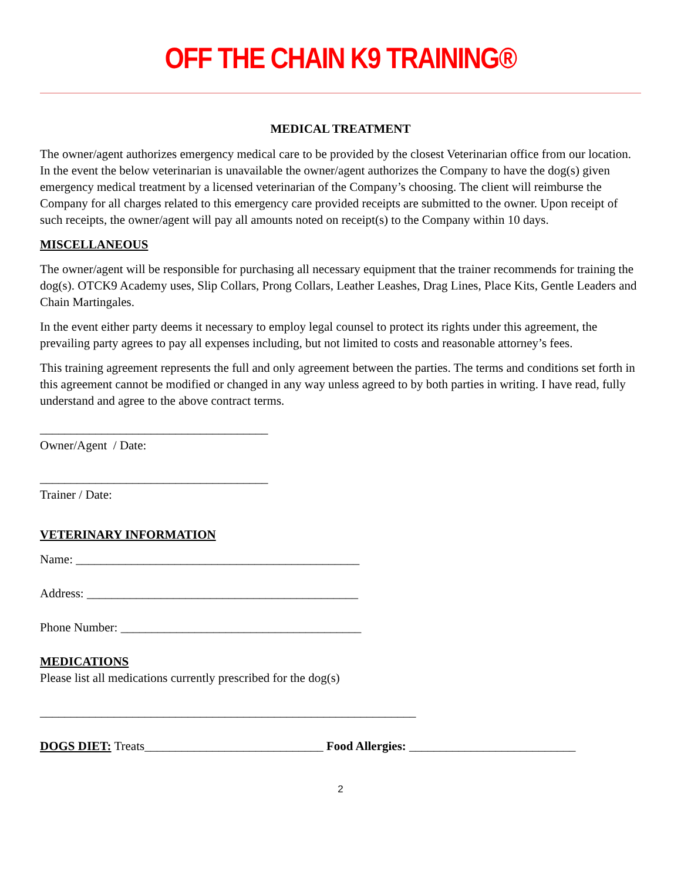OFF THE CHAIN K9 TRAINING®
MEDICAL TREATMENT
The owner/agent authorizes emergency medical care to be provided by the closest Veterinarian office from our location. In the event the below veterinarian is unavailable the owner/agent authorizes the Company to have the dog(s) given emergency medical treatment by a licensed veterinarian of the Company’s choosing. The client will reimburse the Company for all charges related to this emergency care provided receipts are submitted to the owner. Upon receipt of such receipts, the owner/agent will pay all amounts noted on receipt(s) to the Company within 10 days.
MISCELLANEOUS
The owner/agent will be responsible for purchasing all necessary equipment that the trainer recommends for training the dog(s). OTCK9 Academy uses, Slip Collars, Prong Collars, Leather Leashes, Drag Lines, Place Kits, Gentle Leaders and Chain Martingales.
In the event either party deems it necessary to employ legal counsel to protect its rights under this agreement, the prevailing party agrees to pay all expenses including, but not limited to costs and reasonable attorney’s fees.
This training agreement represents the full and only agreement between the parties. The terms and conditions set forth in this agreement cannot be modified or changed in any way unless agreed to by both parties in writing. I have read, fully understand and agree to the above contract terms.
_____________________________________
Owner/Agent / Date:
_____________________________________
Trainer / Date:
VETERINARY INFORMATION
Name: ______________________________________________
Address: ____________________________________________
Phone Number: _______________________________________
MEDICATIONS
Please list all medications currently prescribed for the dog(s)
_____________________________________________________________
DOGS DIET: Treats_____________________________ Food Allergies: ___________________________
2